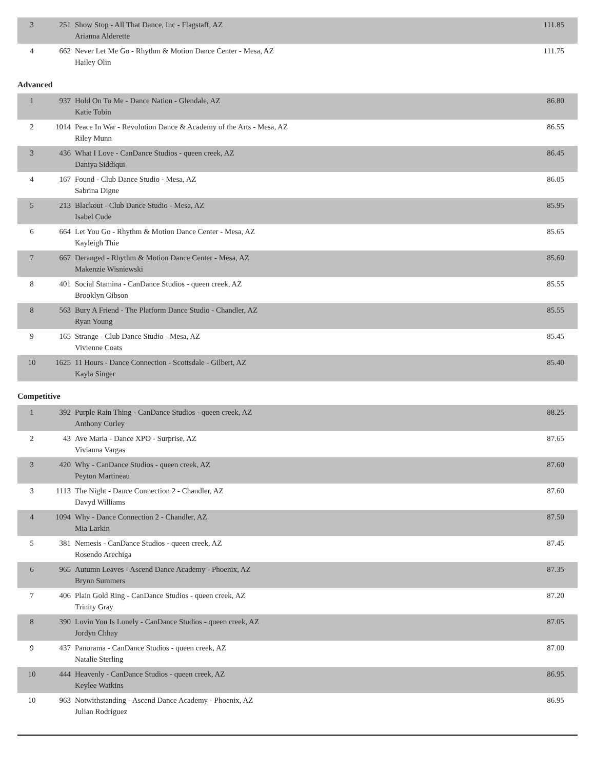| 3 | 251 | Show Stop - All That Dance, Inc - Flagstaff, AZ Arianna Alderette | 111.85 |
| 4 | 662 | Never Let Me Go - Rhythm & Motion Dance Center - Mesa, AZ Hailey Olin | 111.75 |
Advanced
| 1 | 937 | Hold On To Me - Dance Nation - Glendale, AZ Katie Tobin | 86.80 |
| 2 | 1014 | Peace In War - Revolution Dance & Academy of the Arts - Mesa, AZ Riley Munn | 86.55 |
| 3 | 436 | What I Love - CanDance Studios - queen creek, AZ Daniya Siddiqui | 86.45 |
| 4 | 167 | Found - Club Dance Studio - Mesa, AZ Sabrina Digne | 86.05 |
| 5 | 213 | Blackout - Club Dance Studio - Mesa, AZ Isabel Cude | 85.95 |
| 6 | 664 | Let You Go - Rhythm & Motion Dance Center - Mesa, AZ Kayleigh Thie | 85.65 |
| 7 | 667 | Deranged - Rhythm & Motion Dance Center - Mesa, AZ Makenzie Wisniewski | 85.60 |
| 8 | 401 | Social Stamina - CanDance Studios - queen creek, AZ Brooklyn Gibson | 85.55 |
| 8 | 563 | Bury A Friend - The Platform Dance Studio - Chandler, AZ Ryan Young | 85.55 |
| 9 | 165 | Strange - Club Dance Studio - Mesa, AZ Vivienne Coats | 85.45 |
| 10 | 1625 | 11 Hours - Dance Connection - Scottsdale - Gilbert, AZ Kayla Singer | 85.40 |
Competitive
| 1 | 392 | Purple Rain Thing - CanDance Studios - queen creek, AZ Anthony Curley | 88.25 |
| 2 | 43 | Ave Maria - Dance XPO - Surprise, AZ Vivianna Vargas | 87.65 |
| 3 | 420 | Why - CanDance Studios - queen creek, AZ Peyton Martineau | 87.60 |
| 3 | 1113 | The Night - Dance Connection 2 - Chandler, AZ Davyd Williams | 87.60 |
| 4 | 1094 | Why - Dance Connection 2 - Chandler, AZ Mia Larkin | 87.50 |
| 5 | 381 | Nemesis - CanDance Studios - queen creek, AZ Rosendo Arechiga | 87.45 |
| 6 | 965 | Autumn Leaves - Ascend Dance Academy - Phoenix, AZ Brynn Summers | 87.35 |
| 7 | 406 | Plain Gold Ring - CanDance Studios - queen creek, AZ Trinity Gray | 87.20 |
| 8 | 390 | Lovin You Is Lonely - CanDance Studios - queen creek, AZ Jordyn Chhay | 87.05 |
| 9 | 437 | Panorama - CanDance Studios - queen creek, AZ Natalie Sterling | 87.00 |
| 10 | 444 | Heavenly - CanDance Studios - queen creek, AZ Keylee Watkins | 86.95 |
| 10 | 963 | Notwithstanding - Ascend Dance Academy - Phoenix, AZ Julian Rodriguez | 86.95 |